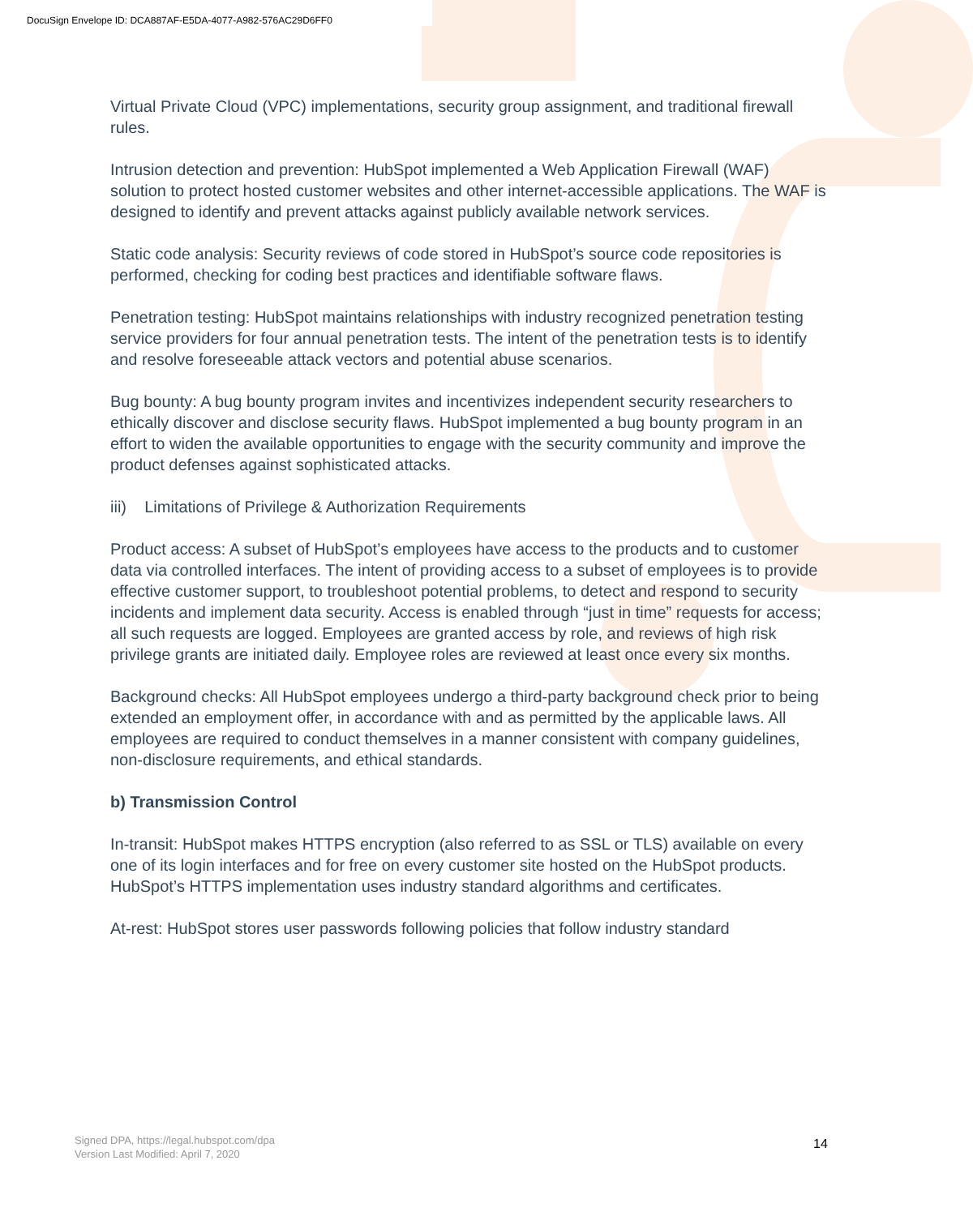DocuSign Envelope ID: DCA887AF-E5DA-4077-A982-576AC29D6FF0
Virtual Private Cloud (VPC) implementations, security group assignment, and traditional firewall rules.
Intrusion detection and prevention: HubSpot implemented a Web Application Firewall (WAF) solution to protect hosted customer websites and other internet-accessible applications. The WAF is designed to identify and prevent attacks against publicly available network services.
Static code analysis: Security reviews of code stored in HubSpot’s source code repositories is performed, checking for coding best practices and identifiable software flaws.
Penetration testing: HubSpot maintains relationships with industry recognized penetration testing service providers for four annual penetration tests. The intent of the penetration tests is to identify and resolve foreseeable attack vectors and potential abuse scenarios.
Bug bounty: A bug bounty program invites and incentivizes independent security researchers to ethically discover and disclose security flaws. HubSpot implemented a bug bounty program in an effort to widen the available opportunities to engage with the security community and improve the product defenses against sophisticated attacks.
iii) Limitations of Privilege & Authorization Requirements
Product access: A subset of HubSpot’s employees have access to the products and to customer data via controlled interfaces. The intent of providing access to a subset of employees is to provide effective customer support, to troubleshoot potential problems, to detect and respond to security incidents and implement data security. Access is enabled through “just in time” requests for access; all such requests are logged. Employees are granted access by role, and reviews of high risk privilege grants are initiated daily. Employee roles are reviewed at least once every six months.
Background checks: All HubSpot employees undergo a third-party background check prior to being extended an employment offer, in accordance with and as permitted by the applicable laws. All employees are required to conduct themselves in a manner consistent with company guidelines, non-disclosure requirements, and ethical standards.
b) Transmission Control
In-transit: HubSpot makes HTTPS encryption (also referred to as SSL or TLS) available on every one of its login interfaces and for free on every customer site hosted on the HubSpot products. HubSpot’s HTTPS implementation uses industry standard algorithms and certificates.
At-rest: HubSpot stores user passwords following policies that follow industry standard
Signed DPA, https://legal.hubspot.com/dpa
Version Last Modified: April 7, 2020
14